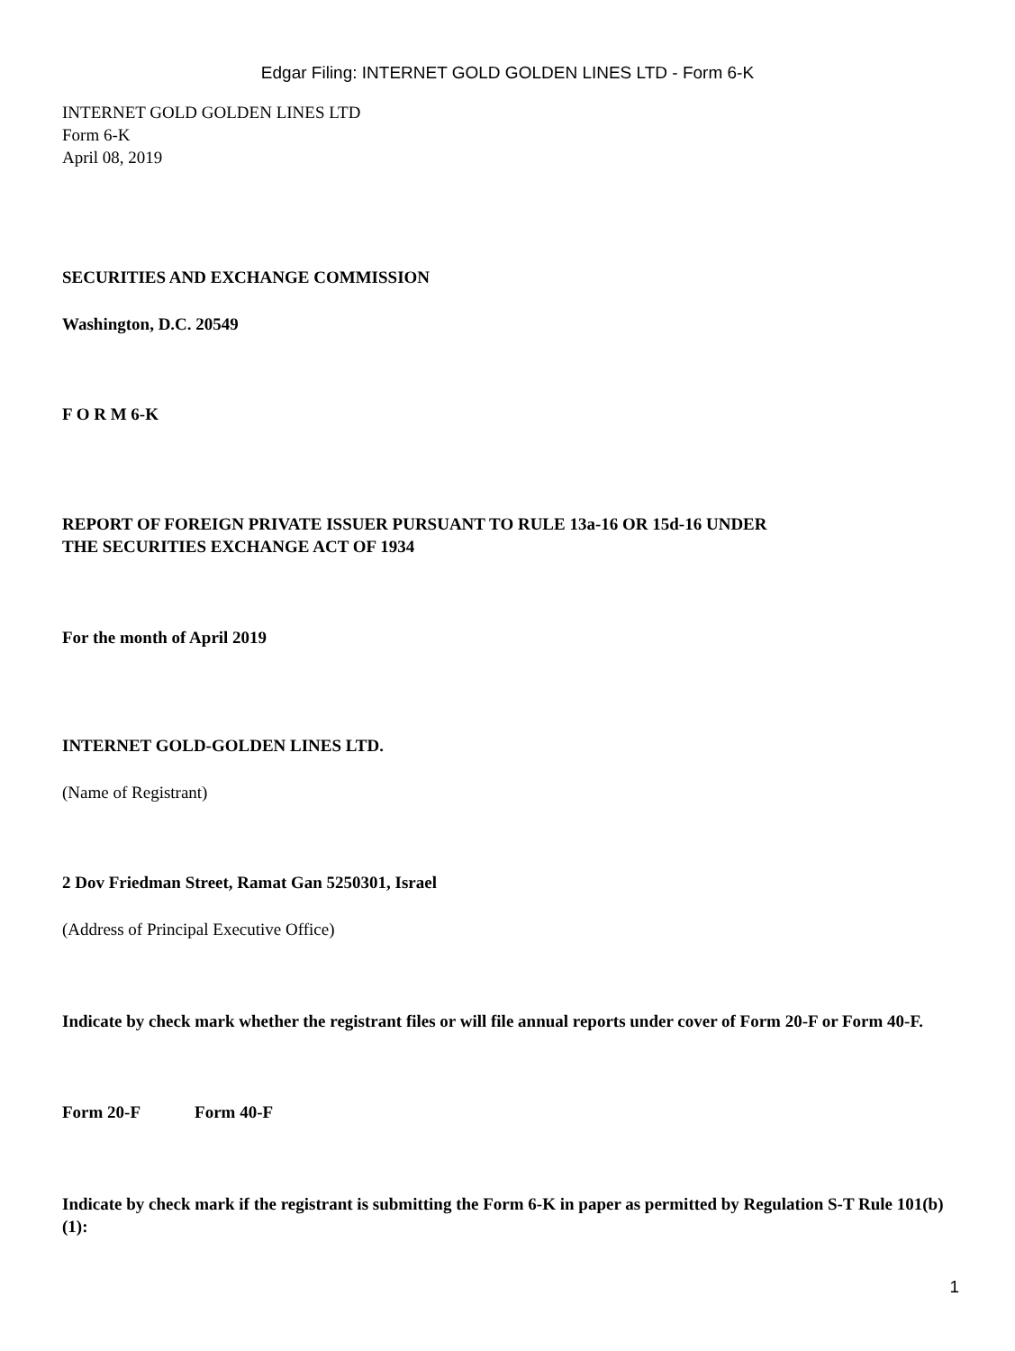Edgar Filing: INTERNET GOLD GOLDEN LINES LTD - Form 6-K
INTERNET GOLD GOLDEN LINES LTD
Form 6-K
April 08, 2019
SECURITIES AND EXCHANGE COMMISSION
Washington, D.C. 20549
F O R M 6-K
REPORT OF FOREIGN PRIVATE ISSUER PURSUANT TO RULE 13a-16 OR 15d-16 UNDER
THE SECURITIES EXCHANGE ACT OF 1934
For the month of April 2019
INTERNET GOLD-GOLDEN LINES LTD.
(Name of Registrant)
2 Dov Friedman Street, Ramat Gan 5250301, Israel
(Address of Principal Executive Office)
Indicate by check mark whether the registrant files or will file annual reports under cover of Form 20-F or Form 40-F.
Form 20-F Form 40-F
Indicate by check mark if the registrant is submitting the Form 6-K in paper as permitted by Regulation S-T Rule 101(b)(1):
1